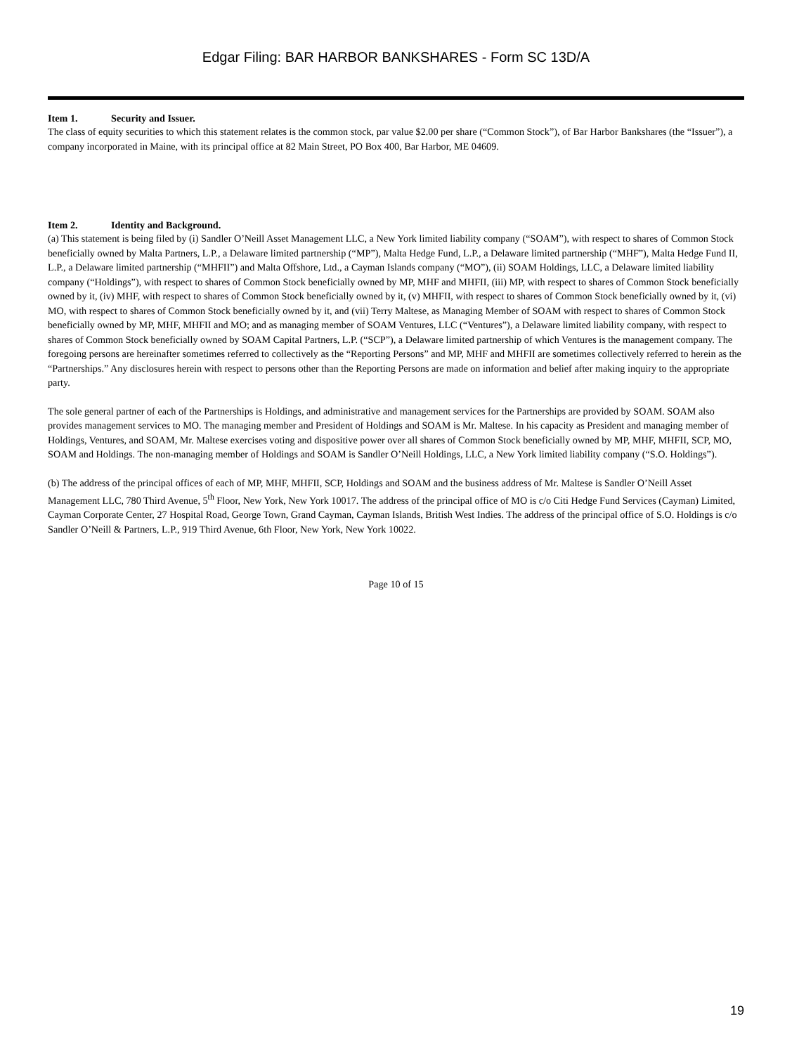Edgar Filing: BAR HARBOR BANKSHARES - Form SC 13D/A
Item 1. Security and Issuer.
The class of equity securities to which this statement relates is the common stock, par value $2.00 per share (“Common Stock”), of Bar Harbor Bankshares (the “Issuer”), a company incorporated in Maine, with its principal office at 82 Main Street, PO Box 400, Bar Harbor, ME 04609.
Item 2. Identity and Background.
(a) This statement is being filed by (i) Sandler O’Neill Asset Management LLC, a New York limited liability company (“SOAM”), with respect to shares of Common Stock beneficially owned by Malta Partners, L.P., a Delaware limited partnership (“MP”), Malta Hedge Fund, L.P., a Delaware limited partnership (“MHF”), Malta Hedge Fund II, L.P., a Delaware limited partnership (“MHFII”) and Malta Offshore, Ltd., a Cayman Islands company (“MO”), (ii) SOAM Holdings, LLC, a Delaware limited liability company (“Holdings”), with respect to shares of Common Stock beneficially owned by MP, MHF and MHFII, (iii) MP, with respect to shares of Common Stock beneficially owned by it, (iv) MHF, with respect to shares of Common Stock beneficially owned by it, (v) MHFII, with respect to shares of Common Stock beneficially owned by it, (vi) MO, with respect to shares of Common Stock beneficially owned by it, and (vii) Terry Maltese, as Managing Member of SOAM with respect to shares of Common Stock beneficially owned by MP, MHF, MHFII and MO; and as managing member of SOAM Ventures, LLC (“Ventures”), a Delaware limited liability company, with respect to shares of Common Stock beneficially owned by SOAM Capital Partners, L.P. (“SCP”), a Delaware limited partnership of which Ventures is the management company. The foregoing persons are hereinafter sometimes referred to collectively as the “Reporting Persons” and MP, MHF and MHFII are sometimes collectively referred to herein as the “Partnerships.” Any disclosures herein with respect to persons other than the Reporting Persons are made on information and belief after making inquiry to the appropriate party.
The sole general partner of each of the Partnerships is Holdings, and administrative and management services for the Partnerships are provided by SOAM. SOAM also provides management services to MO. The managing member and President of Holdings and SOAM is Mr. Maltese. In his capacity as President and managing member of Holdings, Ventures, and SOAM, Mr. Maltese exercises voting and dispositive power over all shares of Common Stock beneficially owned by MP, MHF, MHFII, SCP, MO, SOAM and Holdings. The non-managing member of Holdings and SOAM is Sandler O’Neill Holdings, LLC, a New York limited liability company (“S.O. Holdings”).
(b) The address of the principal offices of each of MP, MHF, MHFII, SCP, Holdings and SOAM and the business address of Mr. Maltese is Sandler O’Neill Asset Management LLC, 780 Third Avenue, 5<sup>th</sup> Floor, New York, New York 10017. The address of the principal office of MO is c/o Citi Hedge Fund Services (Cayman) Limited, Cayman Corporate Center, 27 Hospital Road, George Town, Grand Cayman, Cayman Islands, British West Indies. The address of the principal office of S.O. Holdings is c/o Sandler O’Neill & Partners, L.P., 919 Third Avenue, 6th Floor, New York, New York 10022.
Page 10 of 15
19